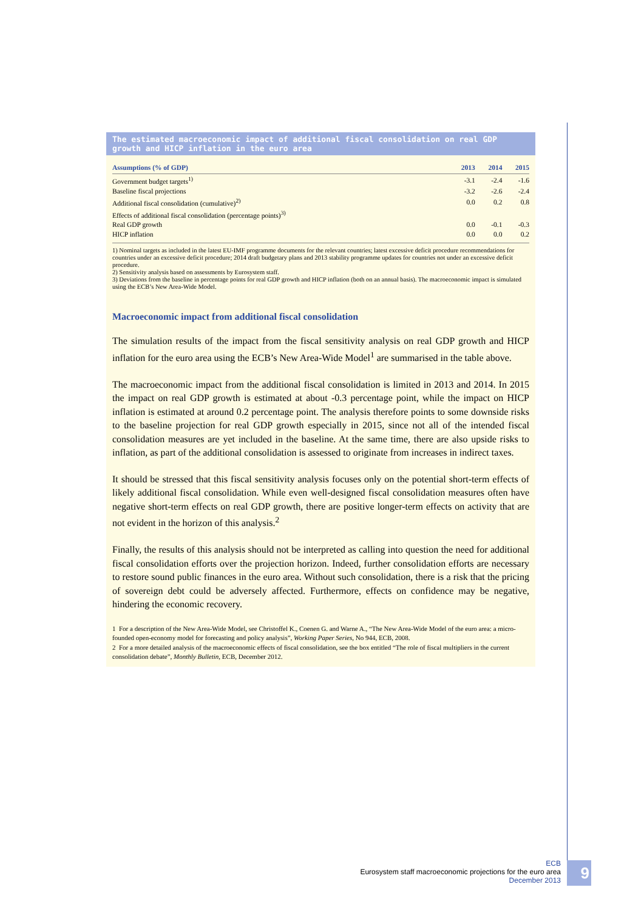The estimated macroeconomic impact of additional fiscal consolidation on real GDP growth and HICP inflation in the euro area
| Assumptions (% of GDP) | 2013 | 2014 | 2015 |
| --- | --- | --- | --- |
| Government budget targets<sup>1)</sup> | -3.1 | -2.4 | -1.6 |
| Baseline fiscal projections | -3.2 | -2.6 | -2.4 |
| Additional fiscal consolidation (cumulative)<sup>2)</sup> | 0.0 | 0.2 | 0.8 |
| Effects of additional fiscal consolidation (percentage points)<sup>3)</sup> | | | |
| Real GDP growth | 0.0 | -0.1 | -0.3 |
| HICP inflation | 0.0 | 0.0 | 0.2 |
1) Nominal targets as included in the latest EU-IMF programme documents for the relevant countries; latest excessive deficit procedure recommendations for countries under an excessive deficit procedure; 2014 draft budgetary plans and 2013 stability programme updates for countries not under an excessive deficit procedure.
2) Sensitivity analysis based on assessments by Eurosystem staff.
3) Deviations from the baseline in percentage points for real GDP growth and HICP inflation (both on an annual basis). The macroeconomic impact is simulated using the ECB’s New Area-Wide Model.
Macroeconomic impact from additional fiscal consolidation
The simulation results of the impact from the fiscal sensitivity analysis on real GDP growth and HICP inflation for the euro area using the ECB’s New Area-Wide Model<sup>1</sup> are summarised in the table above.
The macroeconomic impact from the additional fiscal consolidation is limited in 2013 and 2014. In 2015 the impact on real GDP growth is estimated at about -0.3 percentage point, while the impact on HICP inflation is estimated at around 0.2 percentage point. The analysis therefore points to some downside risks to the baseline projection for real GDP growth especially in 2015, since not all of the intended fiscal consolidation measures are yet included in the baseline. At the same time, there are also upside risks to inflation, as part of the additional consolidation is assessed to originate from increases in indirect taxes.
It should be stressed that this fiscal sensitivity analysis focuses only on the potential short-term effects of likely additional fiscal consolidation. While even well-designed fiscal consolidation measures often have negative short-term effects on real GDP growth, there are positive longer-term effects on activity that are not evident in the horizon of this analysis.<sup>2</sup>
Finally, the results of this analysis should not be interpreted as calling into question the need for additional fiscal consolidation efforts over the projection horizon. Indeed, further consolidation efforts are necessary to restore sound public finances in the euro area. Without such consolidation, there is a risk that the pricing of sovereign debt could be adversely affected. Furthermore, effects on confidence may be negative, hindering the economic recovery.
1 For a description of the New Area-Wide Model, see Christoffel K., Coenen G. and Warne A., “The New Area-Wide Model of the euro area: a micro-founded open-economy model for forecasting and policy analysis”, Working Paper Series, No 944, ECB, 2008.
2 For a more detailed analysis of the macroeconomic effects of fiscal consolidation, see the box entitled “The role of fiscal multipliers in the current consolidation debate”, Monthly Bulletin, ECB, December 2012.
ECB
Eurosystem staff macroeconomic projections for the euro area
December 2013
9